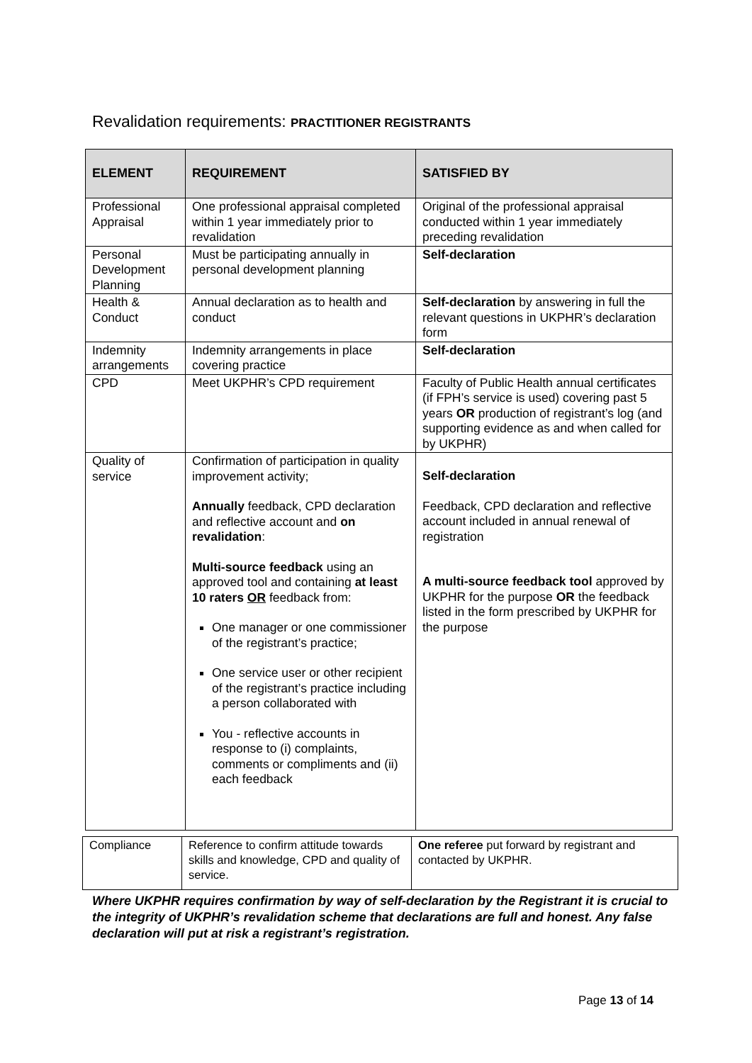Revalidation requirements: PRACTITIONER REGISTRANTS
| ELEMENT | REQUIREMENT | SATISFIED BY |
| --- | --- | --- |
| Professional Appraisal | One professional appraisal completed within 1 year immediately prior to revalidation | Original of the professional appraisal conducted within 1 year immediately preceding revalidation |
| Personal Development Planning | Must be participating annually in personal development planning | Self-declaration |
| Health & Conduct | Annual declaration as to health and conduct | Self-declaration by answering in full the relevant questions in UKPHR’s declaration form |
| Indemnity arrangements | Indemnity arrangements in place covering practice | Self-declaration |
| CPD | Meet UKPHR’s CPD requirement | Faculty of Public Health annual certificates (if FPH’s service is used) covering past 5 years OR production of registrant’s log (and supporting evidence as and when called for by UKPHR) |
| Quality of service | Confirmation of participation in quality improvement activity; Annually feedback, CPD declaration and reflective account and on revalidation : Multi-source feedback using an approved tool and containing at least 10 raters OR feedback from: One manager or one commissioner of the registrant’s practice; One service user or other recipient of the registrant’s practice including a person collaborated with You - reflective accounts in response to (i) complaints, comments or compliments and (ii) each feedback | Self-declaration Feedback, CPD declaration and reflective account included in annual renewal of registration A multi-source feedback tool approved by UKPHR for the purpose OR the feedback listed in the form prescribed by UKPHR for the purpose |
| Compliance | Reference to confirm attitude towards skills and knowledge, CPD and quality of service. | One referee put forward by registrant and contacted by UKPHR. |
Where UKPHR requires confirmation by way of self-declaration by the Registrant it is crucial to the integrity of UKPHR’s revalidation scheme that declarations are full and honest. Any false declaration will put at risk a registrant’s registration.
Page 13 of 14